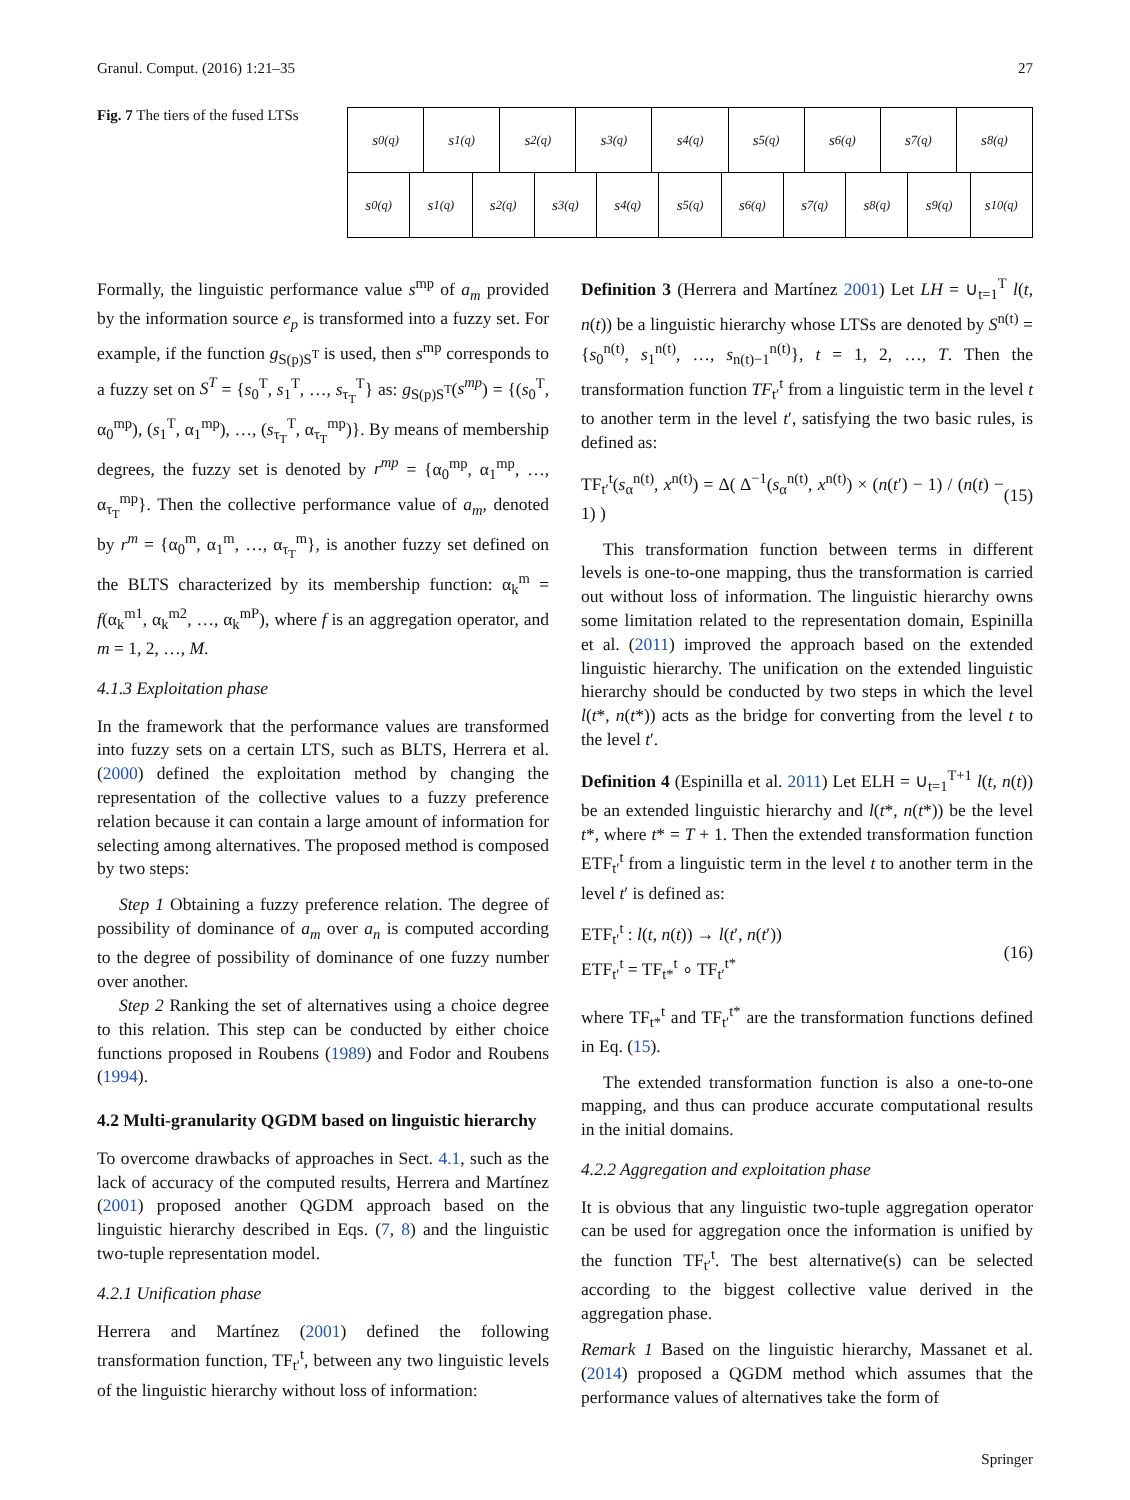Granul. Comput. (2016) 1:21–35 27
Fig. 7 The tiers of the fused LTSs
s<sub>0</sub><sup>(q)</sup> s<sub>1</sub><sup>(q)</sup> s<sub>2</sub><sup>(q)</sup> s<sub>3</sub><sup>(q)</sup> s<sub>4</sub><sup>(q)</sup> s<sub>5</sub><sup>(q)</sup> s<sub>6</sub><sup>(q)</sup> s<sub>7</sub><sup>(q)</sup> s<sub>8</sub><sup>(q)</sup>
s<sub>0</sub><sup>(q)</sup> s<sub>1</sub><sup>(q)</sup> s<sub>2</sub><sup>(q)</sup> s<sub>3</sub><sup>(q)</sup> s<sub>4</sub><sup>(q)</sup> s<sub>5</sub><sup>(q)</sup> s<sub>6</sub><sup>(q)</sup> s<sub>7</sub><sup>(q)</sup> s<sub>8</sub><sup>(q)</sup> s<sub>9</sub><sup>(q)</sup> s<sub>10</sub><sup>(q)</sup>
Formally, the linguistic performance value s<sup>mp</sup> of a<sub>m</sub> provided by the information source e<sub>p</sub> is transformed into a fuzzy set. For example, if the function g<sub>S(p)S<sup>T</sup></sub> is used, then s<sup>mp</sup> corresponds to a fuzzy set on S<sup>T</sup> = {s<sub>0</sub><sup>T</sup>, s<sub>1</sub><sup>T</sup>, …, s<sub>τ<sub>T</sub></sub><sup>T</sup>} as: g<sub>S(p)S<sup>T</sup></sub>(s<sup>mp</sup>) = {(s<sub>0</sub><sup>T</sup>, α<sub>0</sub><sup>mp</sup>), (s<sub>1</sub><sup>T</sup>, α<sub>1</sub><sup>mp</sup>), …, (s<sub>τ<sub>T</sub></sub><sup>T</sup>, α<sub>τ<sub>T</sub></sub><sup>mp</sup>)}. By means of membership degrees, the fuzzy set is denoted by r<sup>mp</sup> = {α<sub>0</sub><sup>mp</sup>, α<sub>1</sub><sup>mp</sup>, …, α<sub>τ<sub>T</sub></sub><sup>mp</sup>}. Then the collective performance value of a<sub>m</sub>, denoted by r<sup>m</sup> = {α<sub>0</sub><sup>m</sup>, α<sub>1</sub><sup>m</sup>, …, α<sub>τ<sub>T</sub></sub><sup>m</sup>}, is another fuzzy set defined on the BLTS characterized by its membership function: α<sub>k</sub><sup>m</sup> = f(α<sub>k</sub><sup>m1</sup>, α<sub>k</sub><sup>m2</sup>, …, α<sub>k</sub><sup>mP</sup>), where f is an aggregation operator, and m = 1, 2, …, M.
4.1.3 Exploitation phase
In the framework that the performance values are transformed into fuzzy sets on a certain LTS, such as BLTS, Herrera et al. (2000) defined the exploitation method by changing the representation of the collective values to a fuzzy preference relation because it can contain a large amount of information for selecting among alternatives. The proposed method is composed by two steps:
Step 1 Obtaining a fuzzy preference relation. The degree of possibility of dominance of a<sub>m</sub> over a<sub>n</sub> is computed according to the degree of possibility of dominance of one fuzzy number over another.
Step 2 Ranking the set of alternatives using a choice degree to this relation. This step can be conducted by either choice functions proposed in Roubens (1989) and Fodor and Roubens (1994).
4.2 Multi-granularity QGDM based on linguistic hierarchy
To overcome drawbacks of approaches in Sect. 4.1, such as the lack of accuracy of the computed results, Herrera and Martínez (2001) proposed another QGDM approach based on the linguistic hierarchy described in Eqs. (7, 8) and the linguistic two-tuple representation model.
4.2.1 Unification phase
Herrera and Martínez (2001) defined the following transformation function, TF<sub>t′</sub><sup>t</sup>, between any two linguistic levels of the linguistic hierarchy without loss of information:
Definition 3 (Herrera and Martínez 2001) Let LH = ∪<sub>t=1</sub><sup>T</sup> l(t, n(t)) be a linguistic hierarchy whose LTSs are denoted by S<sup>n(t)</sup> = {s<sub>0</sub><sup>n(t)</sup>, s<sub>1</sub><sup>n(t)</sup>, …, s<sub>n(t)−1</sub><sup>n(t)</sup>}, t = 1, 2, …, T. Then the transformation function TF<sub>t′</sub><sup>t</sup> from a linguistic term in the level t to another term in the level t′, satisfying the two basic rules, is defined as:
TF<sub>t′</sub><sup>t</sup>(s<sub>α</sub><sup>n(t)</sup>, x<sup>n(t)</sup>) = Δ( Δ<sup>−1</sup>(s<sub>α</sub><sup>n(t)</sup>, x<sup>n(t)</sup>) × (n(t′) − 1) / (n(t) − 1) ) (15)
This transformation function between terms in different levels is one-to-one mapping, thus the transformation is carried out without loss of information. The linguistic hierarchy owns some limitation related to the representation domain, Espinilla et al. (2011) improved the approach based on the extended linguistic hierarchy. The unification on the extended linguistic hierarchy should be conducted by two steps in which the level l(t*, n(t*)) acts as the bridge for converting from the level t to the level t′.
Definition 4 (Espinilla et al. 2011) Let ELH = ∪<sub>t=1</sub><sup>T+1</sup> l(t, n(t)) be an extended linguistic hierarchy and l(t*, n(t*)) be the level t*, where t* = T + 1. Then the extended transformation function ETF<sub>t′</sub><sup>t</sup> from a linguistic term in the level t to another term in the level t′ is defined as:
ETF<sub>t′</sub><sup>t</sup> : l(t, n(t)) → l(t′, n(t′))
ETF<sub>t′</sub><sup>t</sup> = TF<sub>t*</sub><sup>t</sup> ∘ TF<sub>t′</sub><sup>t*</sup> (16)
where TF<sub>t*</sub><sup>t</sup> and TF<sub>t′</sub><sup>t*</sup> are the transformation functions defined in Eq. (15).
The extended transformation function is also a one-to-one mapping, and thus can produce accurate computational results in the initial domains.
4.2.2 Aggregation and exploitation phase
It is obvious that any linguistic two-tuple aggregation operator can be used for aggregation once the information is unified by the function TF<sub>t′</sub><sup>t</sup>. The best alternative(s) can be selected according to the biggest collective value derived in the aggregation phase.
Remark 1 Based on the linguistic hierarchy, Massanet et al. (2014) proposed a QGDM method which assumes that the performance values of alternatives take the form of
Springer